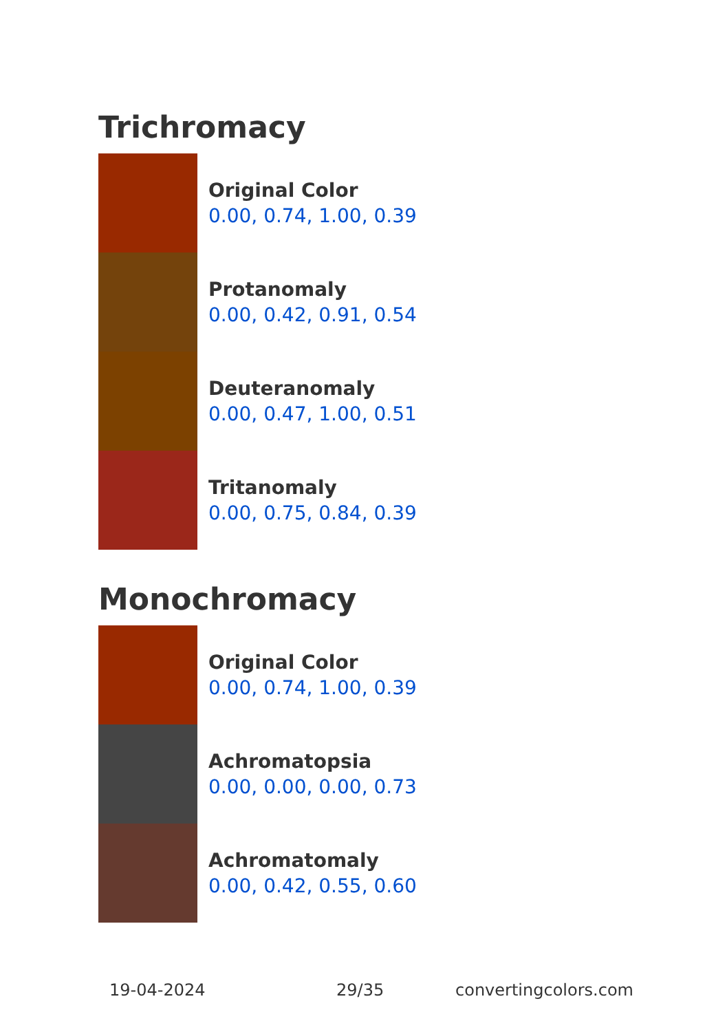Trichromacy
Original Color
0.00, 0.74, 1.00, 0.39
Protanomaly
0.00, 0.42, 0.91, 0.54
Deuteranomaly
0.00, 0.47, 1.00, 0.51
Tritanomaly
0.00, 0.75, 0.84, 0.39
Monochromacy
Original Color
0.00, 0.74, 1.00, 0.39
Achromatopsia
0.00, 0.00, 0.00, 0.73
Achromatomaly
0.00, 0.42, 0.55, 0.60
19-04-2024 29/35 convertingcolors.com